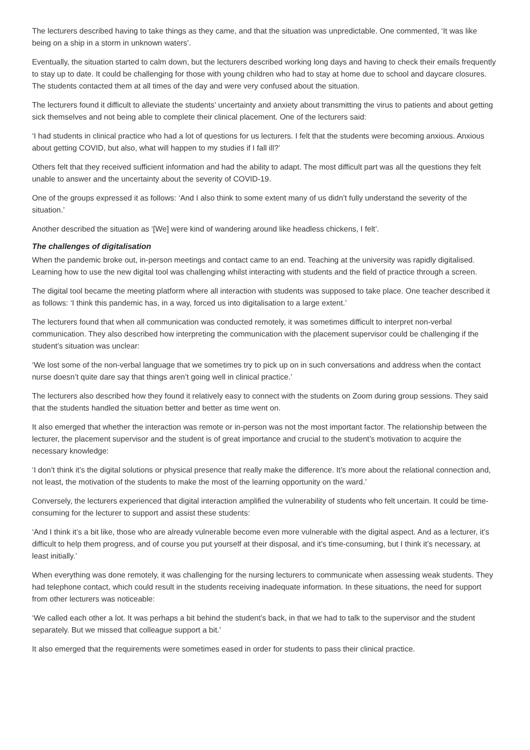The lecturers described having to take things as they came, and that the situation was unpredictable. One commented, ‘It was like being on a ship in a storm in unknown waters’.
Eventually, the situation started to calm down, but the lecturers described working long days and having to check their emails frequently to stay up to date. It could be challenging for those with young children who had to stay at home due to school and daycare closures. The students contacted them at all times of the day and were very confused about the situation.
The lecturers found it difficult to alleviate the students’ uncertainty and anxiety about transmitting the virus to patients and about getting sick themselves and not being able to complete their clinical placement. One of the lecturers said:
‘I had students in clinical practice who had a lot of questions for us lecturers. I felt that the students were becoming anxious. Anxious about getting COVID, but also, what will happen to my studies if I fall ill?’
Others felt that they received sufficient information and had the ability to adapt. The most difficult part was all the questions they felt unable to answer and the uncertainty about the severity of COVID-19.
One of the groups expressed it as follows: ‘And I also think to some extent many of us didn’t fully understand the severity of the situation.’
Another described the situation as ‘[We] were kind of wandering around like headless chickens, I felt’.
The challenges of digitalisation
When the pandemic broke out, in-person meetings and contact came to an end. Teaching at the university was rapidly digitalised. Learning how to use the new digital tool was challenging whilst interacting with students and the field of practice through a screen.
The digital tool became the meeting platform where all interaction with students was supposed to take place. One teacher described it as follows: ‘I think this pandemic has, in a way, forced us into digitalisation to a large extent.’
The lecturers found that when all communication was conducted remotely, it was sometimes difficult to interpret non-verbal communication. They also described how interpreting the communication with the placement supervisor could be challenging if the student’s situation was unclear:
‘We lost some of the non-verbal language that we sometimes try to pick up on in such conversations and address when the contact nurse doesn’t quite dare say that things aren’t going well in clinical practice.’
The lecturers also described how they found it relatively easy to connect with the students on Zoom during group sessions. They said that the students handled the situation better and better as time went on.
It also emerged that whether the interaction was remote or in-person was not the most important factor. The relationship between the lecturer, the placement supervisor and the student is of great importance and crucial to the student’s motivation to acquire the necessary knowledge:
‘I don’t think it’s the digital solutions or physical presence that really make the difference. It’s more about the relational connection and, not least, the motivation of the students to make the most of the learning opportunity on the ward.’
Conversely, the lecturers experienced that digital interaction amplified the vulnerability of students who felt uncertain. It could be time-consuming for the lecturer to support and assist these students:
‘And I think it’s a bit like, those who are already vulnerable become even more vulnerable with the digital aspect. And as a lecturer, it’s difficult to help them progress, and of course you put yourself at their disposal, and it’s time-consuming, but I think it’s necessary, at least initially.’
When everything was done remotely, it was challenging for the nursing lecturers to communicate when assessing weak students. They had telephone contact, which could result in the students receiving inadequate information. In these situations, the need for support from other lecturers was noticeable:
‘We called each other a lot. It was perhaps a bit behind the student’s back, in that we had to talk to the supervisor and the student separately. But we missed that colleague support a bit.’
It also emerged that the requirements were sometimes eased in order for students to pass their clinical practice.